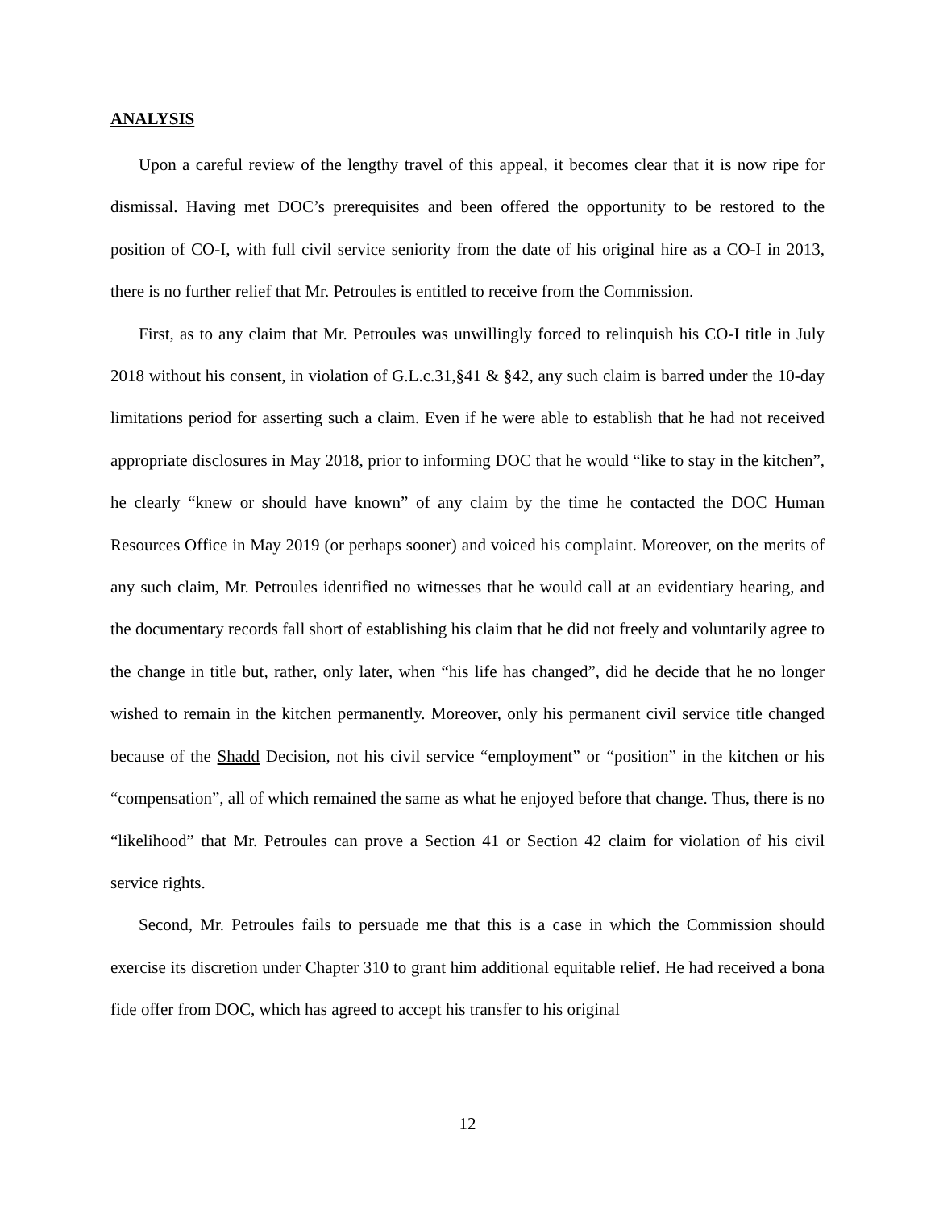ANALYSIS
Upon a careful review of the lengthy travel of this appeal, it becomes clear that it is now ripe for dismissal. Having met DOC’s prerequisites and been offered the opportunity to be restored to the position of CO-I, with full civil service seniority from the date of his original hire as a CO-I in 2013, there is no further relief that Mr. Petroules is entitled to receive from the Commission.
First, as to any claim that Mr. Petroules was unwillingly forced to relinquish his CO-I title in July 2018 without his consent, in violation of G.L.c.31,§41 & §42, any such claim is barred under the 10-day limitations period for asserting such a claim. Even if he were able to establish that he had not received appropriate disclosures in May 2018, prior to informing DOC that he would “like to stay in the kitchen”, he clearly “knew or should have known” of any claim by the time he contacted the DOC Human Resources Office in May 2019 (or perhaps sooner) and voiced his complaint. Moreover, on the merits of any such claim, Mr. Petroules identified no witnesses that he would call at an evidentiary hearing, and the documentary records fall short of establishing his claim that he did not freely and voluntarily agree to the change in title but, rather, only later, when “his life has changed”, did he decide that he no longer wished to remain in the kitchen permanently. Moreover, only his permanent civil service title changed because of the Shadd Decision, not his civil service “employment” or “position” in the kitchen or his “compensation”, all of which remained the same as what he enjoyed before that change. Thus, there is no “likelihood” that Mr. Petroules can prove a Section 41 or Section 42 claim for violation of his civil service rights.
Second, Mr. Petroules fails to persuade me that this is a case in which the Commission should exercise its discretion under Chapter 310 to grant him additional equitable relief. He had received a bona fide offer from DOC, which has agreed to accept his transfer to his original
12